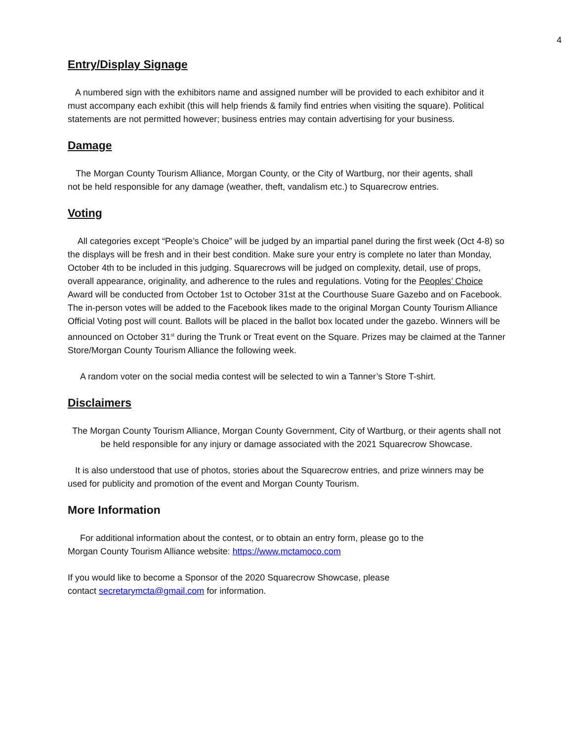4
Entry/Display Signage
A numbered sign with the exhibitors name and assigned number will be provided to each exhibitor and it must accompany each exhibit (this will help friends & family find entries when visiting the square). Political statements are not permitted however; business entries may contain advertising for your business.
Damage
The Morgan County Tourism Alliance, Morgan County, or the City of Wartburg, nor their agents, shall not be held responsible for any damage (weather, theft, vandalism etc.) to Squarecrow entries.
Voting
All categories except “People’s Choice” will be judged by an impartial panel during the first week (Oct 4-8) so the displays will be fresh and in their best condition. Make sure your entry is complete no later than Monday, October 4th to be included in this judging. Squarecrows will be judged on complexity, detail, use of props, overall appearance, originality, and adherence to the rules and regulations. Voting for the Peoples’ Choice Award will be conducted from October 1st to October 31st at the Courthouse Suare Gazebo and on Facebook. The in-person votes will be added to the Facebook likes made to the original Morgan County Tourism Alliance Official Voting post will count. Ballots will be placed in the ballot box located under the gazebo. Winners will be announced on October 31<sup>st</sup> during the Trunk or Treat event on the Square. Prizes may be claimed at the Tanner Store/Morgan County Tourism Alliance the following week.
A random voter on the social media contest will be selected to win a Tanner’s Store T-shirt.
Disclaimers
The Morgan County Tourism Alliance, Morgan County Government, City of Wartburg, or their agents shall not be held responsible for any injury or damage associated with the 2021 Squarecrow Showcase.
It is also understood that use of photos, stories about the Squarecrow entries, and prize winners may be used for publicity and promotion of the event and Morgan County Tourism.
More Information
For additional information about the contest, or to obtain an entry form, please go to the
Morgan County Tourism Alliance website: https://www.mctamoco.com
If you would like to become a Sponsor of the 2020 Squarecrow Showcase, please
contact secretarymcta@gmail.com for information.